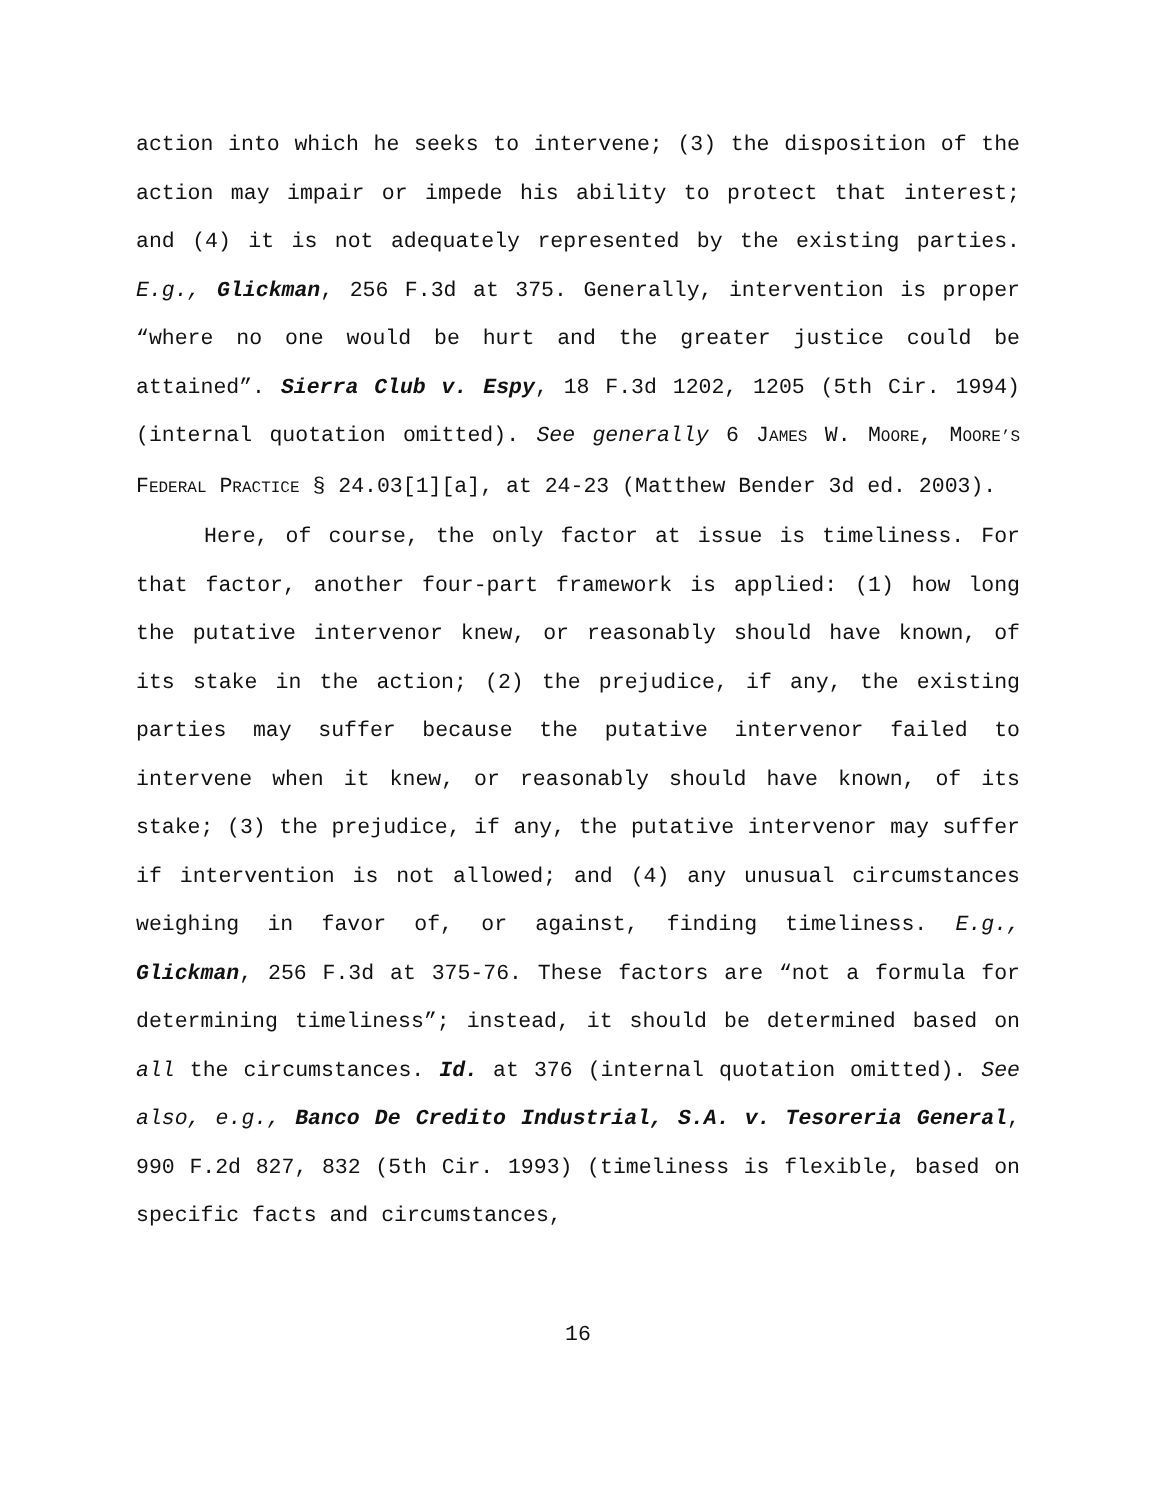action into which he seeks to intervene; (3) the disposition of the action may impair or impede his ability to protect that interest; and (4) it is not adequately represented by the existing parties. E.g., Glickman, 256 F.3d at 375. Generally, intervention is proper “where no one would be hurt and the greater justice could be attained”. Sierra Club v. Espy, 18 F.3d 1202, 1205 (5th Cir. 1994) (internal quotation omitted). See generally 6 JAMES W. MOORE, MOORE’S FEDERAL PRACTICE § 24.03[1][a], at 24-23 (Matthew Bender 3d ed. 2003).
Here, of course, the only factor at issue is timeliness. For that factor, another four-part framework is applied: (1) how long the putative intervenor knew, or reasonably should have known, of its stake in the action; (2) the prejudice, if any, the existing parties may suffer because the putative intervenor failed to intervene when it knew, or reasonably should have known, of its stake; (3) the prejudice, if any, the putative intervenor may suffer if intervention is not allowed; and (4) any unusual circumstances weighing in favor of, or against, finding timeliness. E.g., Glickman, 256 F.3d at 375-76. These factors are “not a formula for determining timeliness”; instead, it should be determined based on all the circumstances. Id. at 376 (internal quotation omitted). See also, e.g., Banco De Credito Industrial, S.A. v. Tesoreria General, 990 F.2d 827, 832 (5th Cir. 1993) (timeliness is flexible, based on specific facts and circumstances,
16